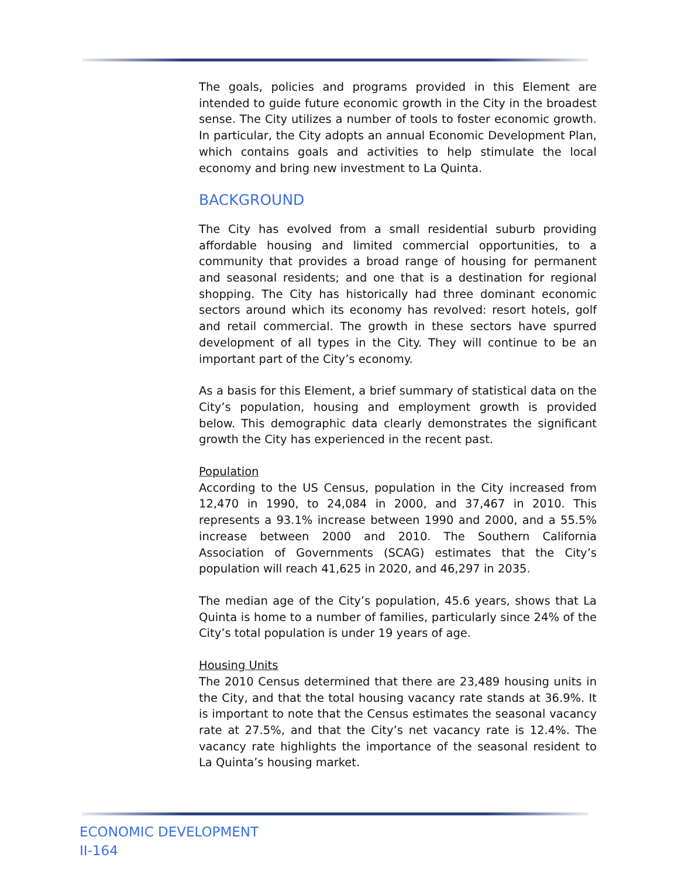The goals, policies and programs provided in this Element are intended to guide future economic growth in the City in the broadest sense. The City utilizes a number of tools to foster economic growth. In particular, the City adopts an annual Economic Development Plan, which contains goals and activities to help stimulate the local economy and bring new investment to La Quinta.
BACKGROUND
The City has evolved from a small residential suburb providing affordable housing and limited commercial opportunities, to a community that provides a broad range of housing for permanent and seasonal residents; and one that is a destination for regional shopping. The City has historically had three dominant economic sectors around which its economy has revolved: resort hotels, golf and retail commercial. The growth in these sectors have spurred development of all types in the City. They will continue to be an important part of the City’s economy.
As a basis for this Element, a brief summary of statistical data on the City’s population, housing and employment growth is provided below. This demographic data clearly demonstrates the significant growth the City has experienced in the recent past.
Population
According to the US Census, population in the City increased from 12,470 in 1990, to 24,084 in 2000, and 37,467 in 2010. This represents a 93.1% increase between 1990 and 2000, and a 55.5% increase between 2000 and 2010. The Southern California Association of Governments (SCAG) estimates that the City’s population will reach 41,625 in 2020, and 46,297 in 2035.
The median age of the City’s population, 45.6 years, shows that La Quinta is home to a number of families, particularly since 24% of the City’s total population is under 19 years of age.
Housing Units
The 2010 Census determined that there are 23,489 housing units in the City, and that the total housing vacancy rate stands at 36.9%. It is important to note that the Census estimates the seasonal vacancy rate at 27.5%, and that the City’s net vacancy rate is 12.4%. The vacancy rate highlights the importance of the seasonal resident to La Quinta’s housing market.
ECONOMIC DEVELOPMENT
II-164